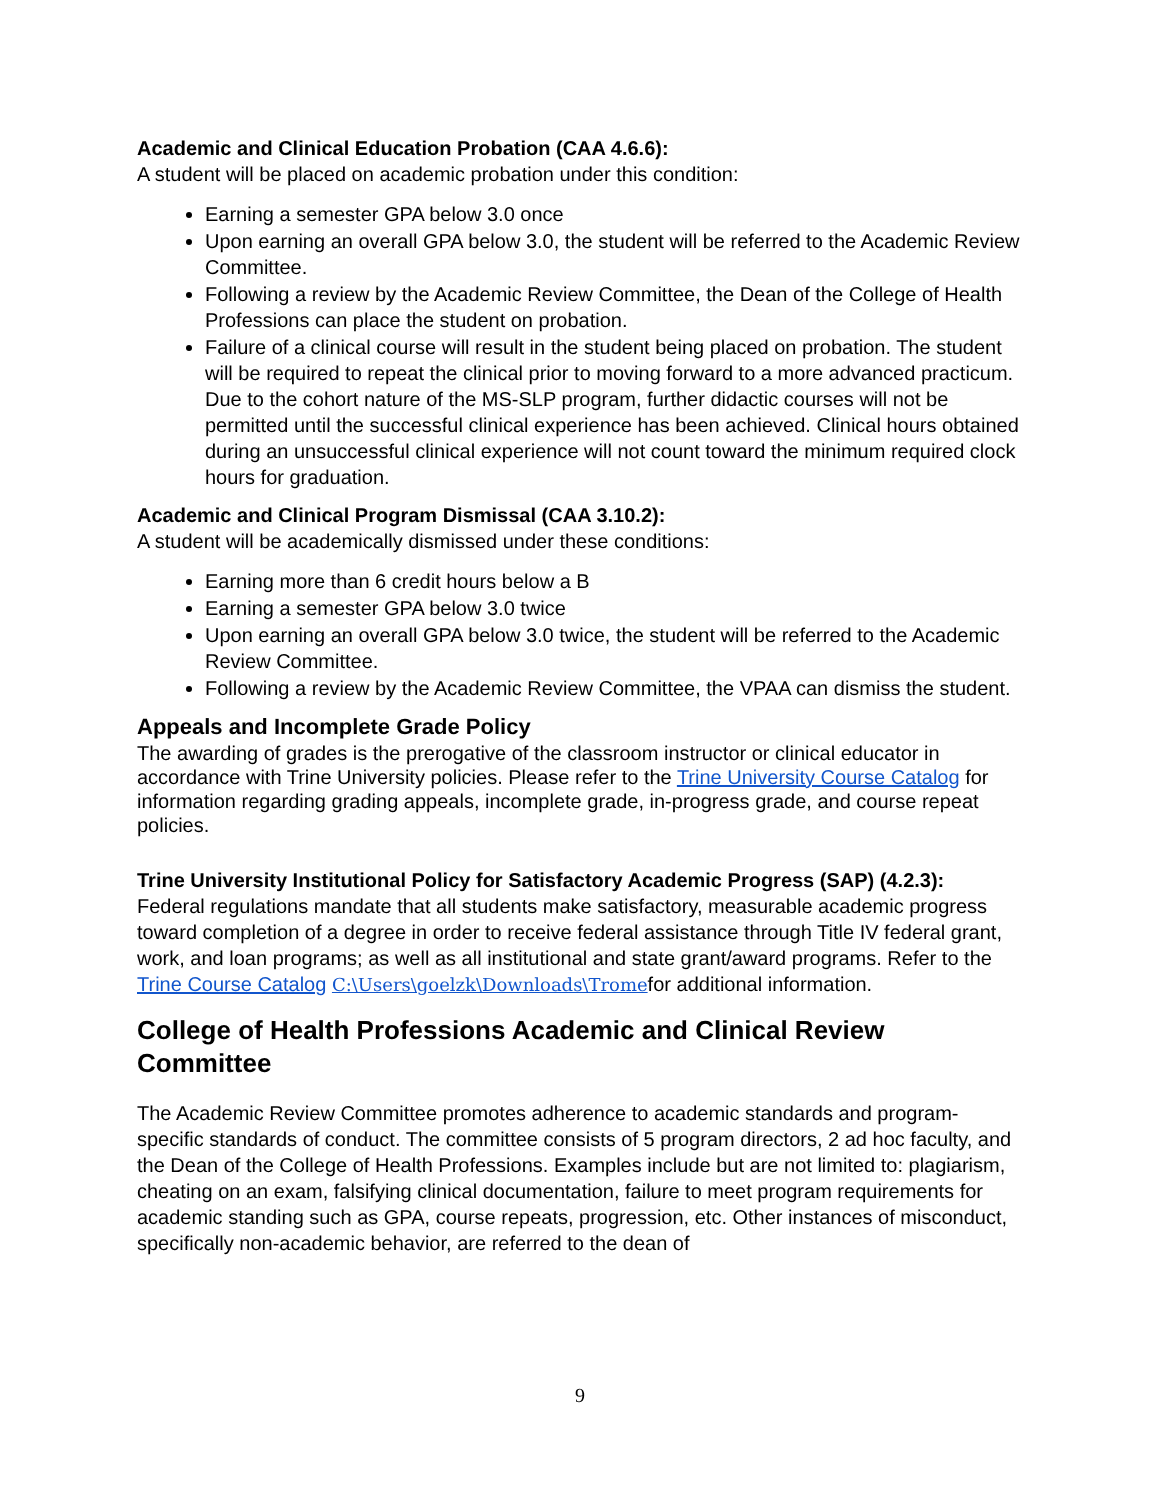Academic and Clinical Education Probation (CAA 4.6.6):
A student will be placed on academic probation under this condition:
Earning a semester GPA below 3.0 once
Upon earning an overall GPA below 3.0, the student will be referred to the Academic Review Committee.
Following a review by the Academic Review Committee, the Dean of the College of Health Professions can place the student on probation.
Failure of a clinical course will result in the student being placed on probation. The student will be required to repeat the clinical prior to moving forward to a more advanced practicum. Due to the cohort nature of the MS-SLP program, further didactic courses will not be permitted until the successful clinical experience has been achieved. Clinical hours obtained during an unsuccessful clinical experience will not count toward the minimum required clock hours for graduation.
Academic and Clinical Program Dismissal (CAA 3.10.2):
A student will be academically dismissed under these conditions:
Earning more than 6 credit hours below a B
Earning a semester GPA below 3.0 twice
Upon earning an overall GPA below 3.0 twice, the student will be referred to the Academic Review Committee.
Following a review by the Academic Review Committee, the VPAA can dismiss the student.
Appeals and Incomplete Grade Policy
The awarding of grades is the prerogative of the classroom instructor or clinical educator in accordance with Trine University policies. Please refer to the Trine University Course Catalog for information regarding grading appeals, incomplete grade, in-progress grade, and course repeat policies.
Trine University Institutional Policy for Satisfactory Academic Progress (SAP) (4.2.3):
Federal regulations mandate that all students make satisfactory, measurable academic progress toward completion of a degree in order to receive federal assistance through Title IV federal grant, work, and loan programs; as well as all institutional and state grant/award programs. Refer to the Trine Course Catalog C:\Users\goelzk\Downloads\Tromefor additional information.
College of Health Professions Academic and Clinical Review Committee
The Academic Review Committee promotes adherence to academic standards and program-specific standards of conduct. The committee consists of 5 program directors, 2 ad hoc faculty, and the Dean of the College of Health Professions. Examples include but are not limited to: plagiarism, cheating on an exam, falsifying clinical documentation, failure to meet program requirements for academic standing such as GPA, course repeats, progression, etc. Other instances of misconduct, specifically non-academic behavior, are referred to the dean of
9